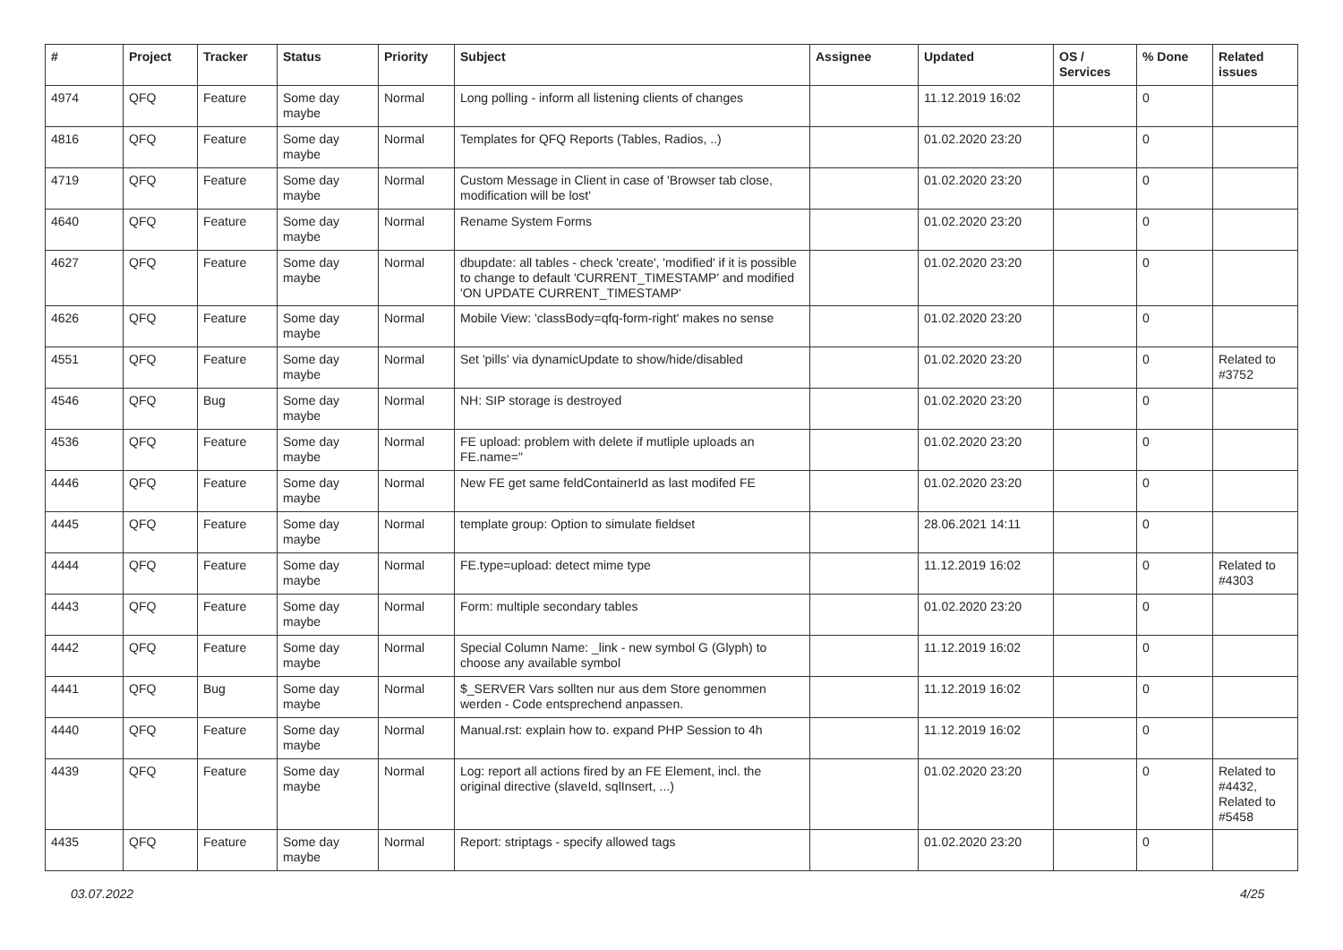| # | Project | Tracker | Status | Priority | Subject | Assignee | Updated | OS / Services | % Done | Related issues |
| --- | --- | --- | --- | --- | --- | --- | --- | --- | --- | --- |
| 4974 | QFQ | Feature | Some day maybe | Normal | Long polling - inform all listening clients of changes | | 11.12.2019 16:02 | | 0 | |
| 4816 | QFQ | Feature | Some day maybe | Normal | Templates for QFQ Reports (Tables, Radios, ..) | | 01.02.2020 23:20 | | 0 | |
| 4719 | QFQ | Feature | Some day maybe | Normal | Custom Message in Client in case of 'Browser tab close, modification will be lost' | | 01.02.2020 23:20 | | 0 | |
| 4640 | QFQ | Feature | Some day maybe | Normal | Rename System Forms | | 01.02.2020 23:20 | | 0 | |
| 4627 | QFQ | Feature | Some day maybe | Normal | dbupdate: all tables - check 'create', 'modified' if it is possible to change to default 'CURRENT_TIMESTAMP' and modified 'ON UPDATE CURRENT_TIMESTAMP' | | 01.02.2020 23:20 | | 0 | |
| 4626 | QFQ | Feature | Some day maybe | Normal | Mobile View: 'classBody=qfq-form-right' makes no sense | | 01.02.2020 23:20 | | 0 | |
| 4551 | QFQ | Feature | Some day maybe | Normal | Set 'pills' via dynamicUpdate to show/hide/disabled | | 01.02.2020 23:20 | | 0 | Related to #3752 |
| 4546 | QFQ | Bug | Some day maybe | Normal | NH: SIP storage is destroyed | | 01.02.2020 23:20 | | 0 | |
| 4536 | QFQ | Feature | Some day maybe | Normal | FE upload: problem with delete if mutliple uploads an FE.name=" | | 01.02.2020 23:20 | | 0 | |
| 4446 | QFQ | Feature | Some day maybe | Normal | New FE get same feldContainerId as last modifed FE | | 01.02.2020 23:20 | | 0 | |
| 4445 | QFQ | Feature | Some day maybe | Normal | template group: Option to simulate fieldset | | 28.06.2021 14:11 | | 0 | |
| 4444 | QFQ | Feature | Some day maybe | Normal | FE.type=upload: detect mime type | | 11.12.2019 16:02 | | 0 | Related to #4303 |
| 4443 | QFQ | Feature | Some day maybe | Normal | Form: multiple secondary tables | | 01.02.2020 23:20 | | 0 | |
| 4442 | QFQ | Feature | Some day maybe | Normal | Special Column Name: _link - new symbol G (Glyph) to choose any available symbol | | 11.12.2019 16:02 | | 0 | |
| 4441 | QFQ | Bug | Some day maybe | Normal | $_SERVER Vars sollten nur aus dem Store genommen werden - Code entsprechend anpassen. | | 11.12.2019 16:02 | | 0 | |
| 4440 | QFQ | Feature | Some day maybe | Normal | Manual.rst: explain how to. expand PHP Session to 4h | | 11.12.2019 16:02 | | 0 | |
| 4439 | QFQ | Feature | Some day maybe | Normal | Log: report all actions fired by an FE Element, incl. the original directive (slaveId, sqlInsert, ...) | | 01.02.2020 23:20 | | 0 | Related to #4432, Related to #5458 |
| 4435 | QFQ | Feature | Some day maybe | Normal | Report: striptags - specify allowed tags | | 01.02.2020 23:20 | | 0 | |
03.07.2022 4/25